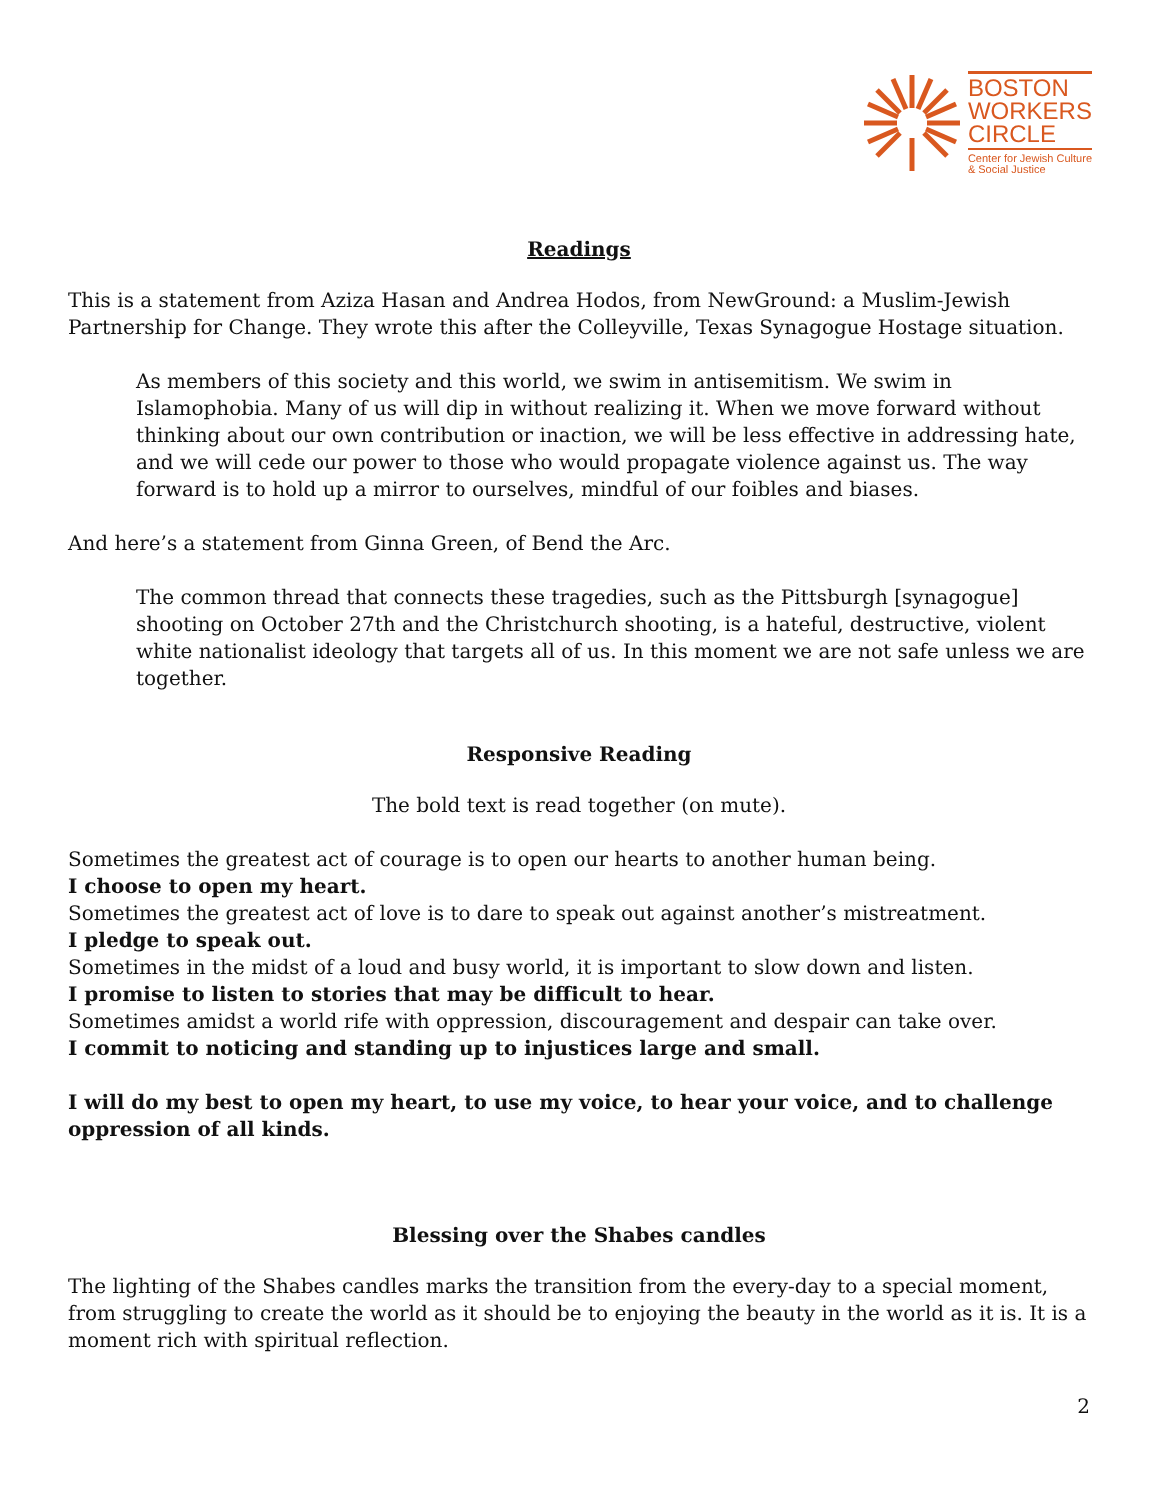BOSTON
WORKERS
CIRCLE
Center for Jewish Culture
& Social Justice
Readings
This is a statement from Aziza Hasan and Andrea Hodos, from NewGround: a Muslim-Jewish Partnership for Change. They wrote this after the Colleyville, Texas Synagogue Hostage situation.
As members of this society and this world, we swim in antisemitism. We swim in Islamophobia. Many of us will dip in without realizing it. When we move forward without thinking about our own contribution or inaction, we will be less effective in addressing hate, and we will cede our power to those who would propagate violence against us. The way forward is to hold up a mirror to ourselves, mindful of our foibles and biases.
And here’s a statement from Ginna Green, of Bend the Arc.
The common thread that connects these tragedies, such as the Pittsburgh [synagogue] shooting on October 27th and the Christchurch shooting, is a hateful, destructive, violent white nationalist ideology that targets all of us. In this moment we are not safe unless we are together.
Responsive Reading
The bold text is read together (on mute).
Sometimes the greatest act of courage is to open our hearts to another human being.
I choose to open my heart.
Sometimes the greatest act of love is to dare to speak out against another’s mistreatment.
I pledge to speak out.
Sometimes in the midst of a loud and busy world, it is important to slow down and listen.
I promise to listen to stories that may be difficult to hear.
Sometimes amidst a world rife with oppression, discouragement and despair can take over.
I commit to noticing and standing up to injustices large and small.
I will do my best to open my heart, to use my voice, to hear your voice, and to challenge oppression of all kinds.
Blessing over the Shabes candles
The lighting of the Shabes candles marks the transition from the every-day to a special moment, from struggling to create the world as it should be to enjoying the beauty in the world as it is. It is a moment rich with spiritual reflection.
2